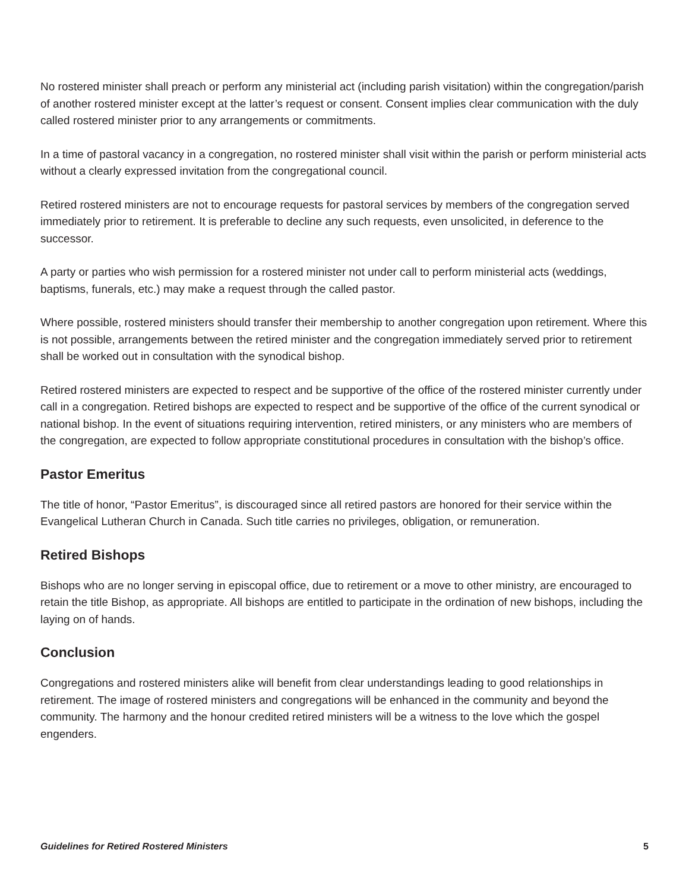No rostered minister shall preach or perform any ministerial act (including parish visitation) within the congregation/parish of another rostered minister except at the latter’s request or consent. Consent implies clear communication with the duly called rostered minister prior to any arrangements or commitments.
In a time of pastoral vacancy in a congregation, no rostered minister shall visit within the parish or perform ministerial acts without a clearly expressed invitation from the congregational council.
Retired rostered ministers are not to encourage requests for pastoral services by members of the congregation served immediately prior to retirement. It is preferable to decline any such requests, even unsolicited, in deference to the successor.
A party or parties who wish permission for a rostered minister not under call to perform ministerial acts (weddings, baptisms, funerals, etc.) may make a request through the called pastor.
Where possible, rostered ministers should transfer their membership to another congregation upon retirement. Where this is not possible, arrangements between the retired minister and the congregation immediately served prior to retirement shall be worked out in consultation with the synodical bishop.
Retired rostered ministers are expected to respect and be supportive of the office of the rostered minister currently under call in a congregation. Retired bishops are expected to respect and be supportive of the office of the current synodical or national bishop. In the event of situations requiring intervention, retired ministers, or any ministers who are members of the congregation, are expected to follow appropriate constitutional procedures in consultation with the bishop’s office.
Pastor Emeritus
The title of honor, “Pastor Emeritus”, is discouraged since all retired pastors are honored for their service within the Evangelical Lutheran Church in Canada. Such title carries no privileges, obligation, or remuneration.
Retired Bishops
Bishops who are no longer serving in episcopal office, due to retirement or a move to other ministry, are encouraged to retain the title Bishop, as appropriate. All bishops are entitled to participate in the ordination of new bishops, including the laying on of hands.
Conclusion
Congregations and rostered ministers alike will benefit from clear understandings leading to good relationships in retirement. The image of rostered ministers and congregations will be enhanced in the community and beyond the community. The harmony and the honour credited retired ministers will be a witness to the love which the gospel engenders.
Guidelines for Retired Rostered Ministers 5